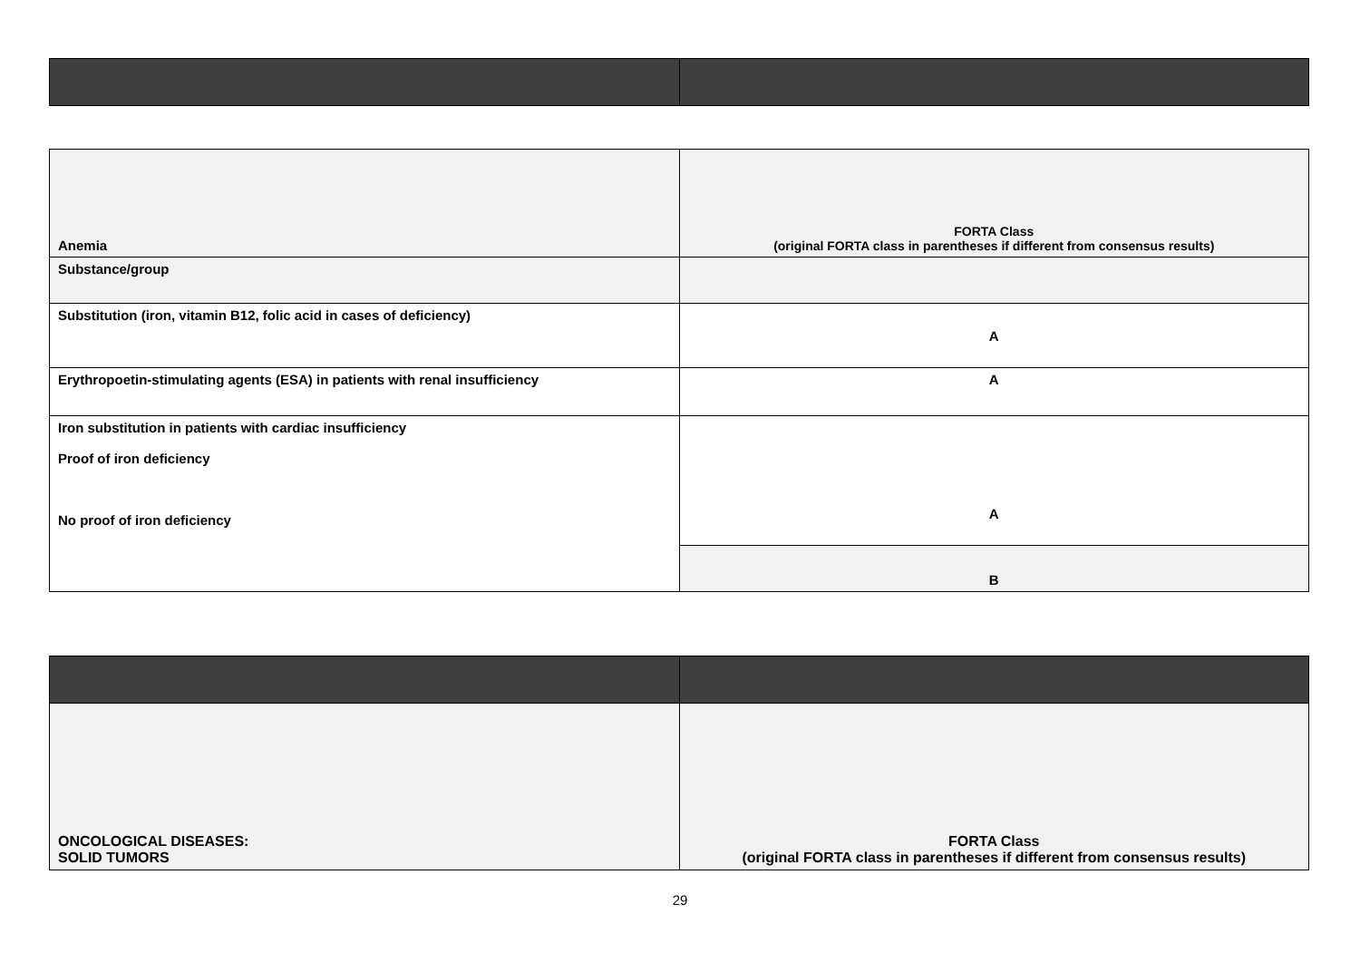| Anemia | FORTA Class (original FORTA class in parentheses if different from consensus results) |
| Substance/group | |
| Substitution (iron, vitamin B12, folic acid in cases of deficiency) | A |
| Erythropoetin-stimulating agents (ESA) in patients with renal insufficiency | A |
| Iron substitution in patients with cardiac insufficiency Proof of iron deficiency No proof of iron deficiency | A |
| | B |
| ONCOLOGICAL DISEASES: SOLID TUMORS | FORTA Class (original FORTA class in parentheses if different from consensus results) |
29